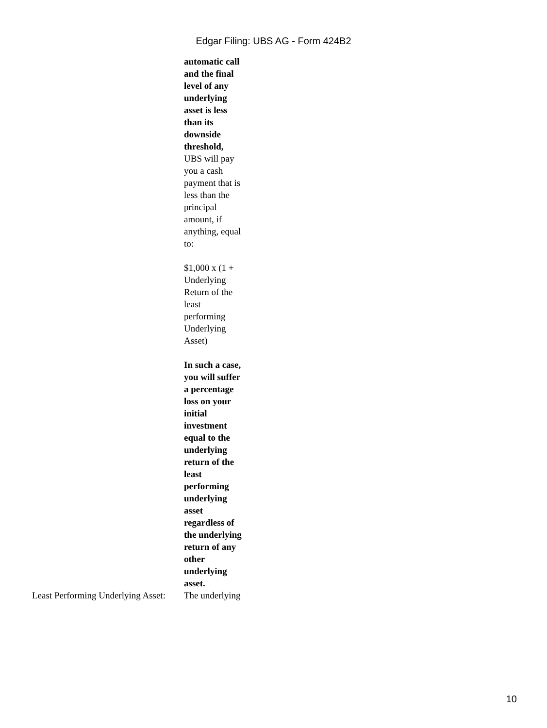Edgar Filing: UBS AG - Form 424B2
| | automatic call and the final level of any underlying asset is less than its downside threshold, UBS will pay you a cash payment that is less than the principal amount, if anything, equal to: $1,000 x (1 + Underlying Return of the least performing Underlying Asset) In such a case, you will suffer a percentage loss on your initial investment equal to the underlying return of the least performing underlying asset regardless of the underlying return of any other underlying asset. |
| Least Performing Underlying Asset: | The underlying |
10